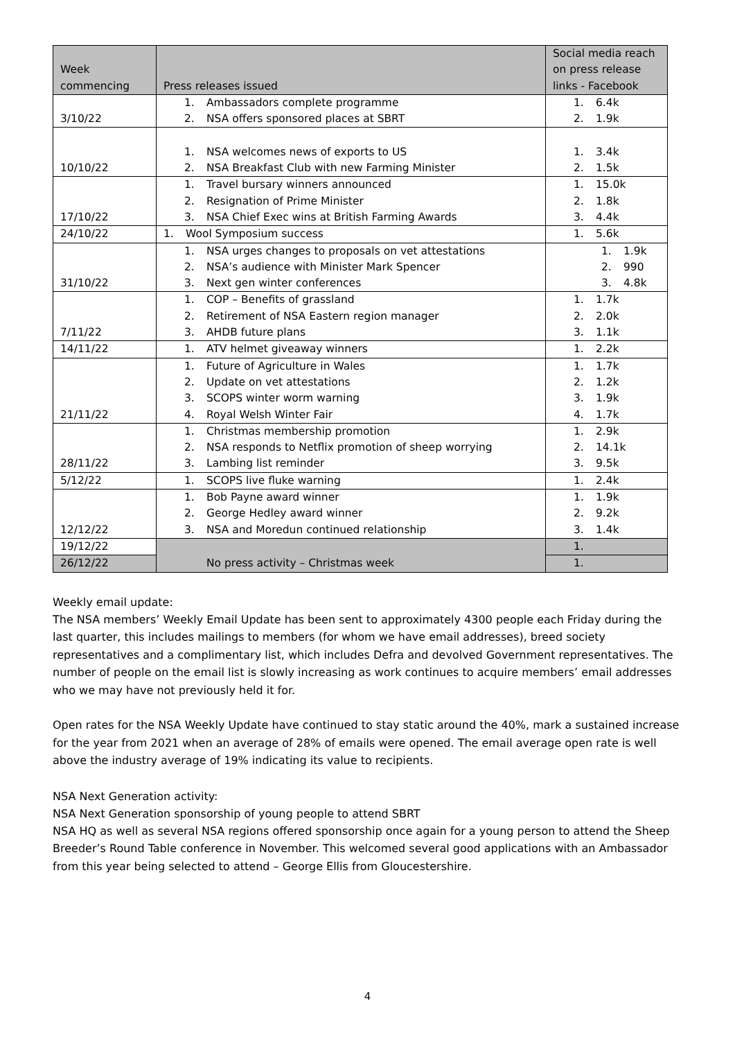| Week commencing | Press releases issued | Social media reach on press release links - Facebook |
| --- | --- | --- |
| 3/10/22 | 1. Ambassadors complete programme 2. NSA offers sponsored places at SBRT | 1. 6.4k 2. 1.9k |
| 10/10/22 | 1. NSA welcomes news of exports to US 2. NSA Breakfast Club with new Farming Minister | 1. 3.4k 2. 1.5k |
| 17/10/22 | 1. Travel bursary winners announced 2. Resignation of Prime Minister 3. NSA Chief Exec wins at British Farming Awards | 1. 15.0k 2. 1.8k 3. 4.4k |
| 24/10/22 | 1. Wool Symposium success | 1. 5.6k |
| 31/10/22 | 1. NSA urges changes to proposals on vet attestations 2. NSA’s audience with Minister Mark Spencer 3. Next gen winter conferences | 1. 1.9k 2. 990 3. 4.8k |
| 7/11/22 | 1. COP – Benefits of grassland 2. Retirement of NSA Eastern region manager 3. AHDB future plans | 1. 1.7k 2. 2.0k 3. 1.1k |
| 14/11/22 | 1. ATV helmet giveaway winners | 1. 2.2k |
| 21/11/22 | 1. Future of Agriculture in Wales 2. Update on vet attestations 3. SCOPS winter worm warning 4. Royal Welsh Winter Fair | 1. 1.7k 2. 1.2k 3. 1.9k 4. 1.7k |
| 28/11/22 | 1. Christmas membership promotion 2. NSA responds to Netflix promotion of sheep worrying 3. Lambing list reminder | 1. 2.9k 2. 14.1k 3. 9.5k |
| 5/12/22 | 1. SCOPS live fluke warning | 1. 2.4k |
| 12/12/22 | 1. Bob Payne award winner 2. George Hedley award winner 3. NSA and Moredun continued relationship | 1. 1.9k 2. 9.2k 3. 1.4k |
| 19/12/22 | No press activity – Christmas week | 1. |
| 26/12/22 | | 1. |
Weekly email update:
The NSA members’ Weekly Email Update has been sent to approximately 4300 people each Friday during the last quarter, this includes mailings to members (for whom we have email addresses), breed society representatives and a complimentary list, which includes Defra and devolved Government representatives. The number of people on the email list is slowly increasing as work continues to acquire members’ email addresses who we may have not previously held it for.
Open rates for the NSA Weekly Update have continued to stay static around the 40%, mark a sustained increase for the year from 2021 when an average of 28% of emails were opened. The email average open rate is well above the industry average of 19% indicating its value to recipients.
NSA Next Generation activity:
NSA Next Generation sponsorship of young people to attend SBRT
NSA HQ as well as several NSA regions offered sponsorship once again for a young person to attend the Sheep Breeder’s Round Table conference in November. This welcomed several good applications with an Ambassador from this year being selected to attend – George Ellis from Gloucestershire.
4